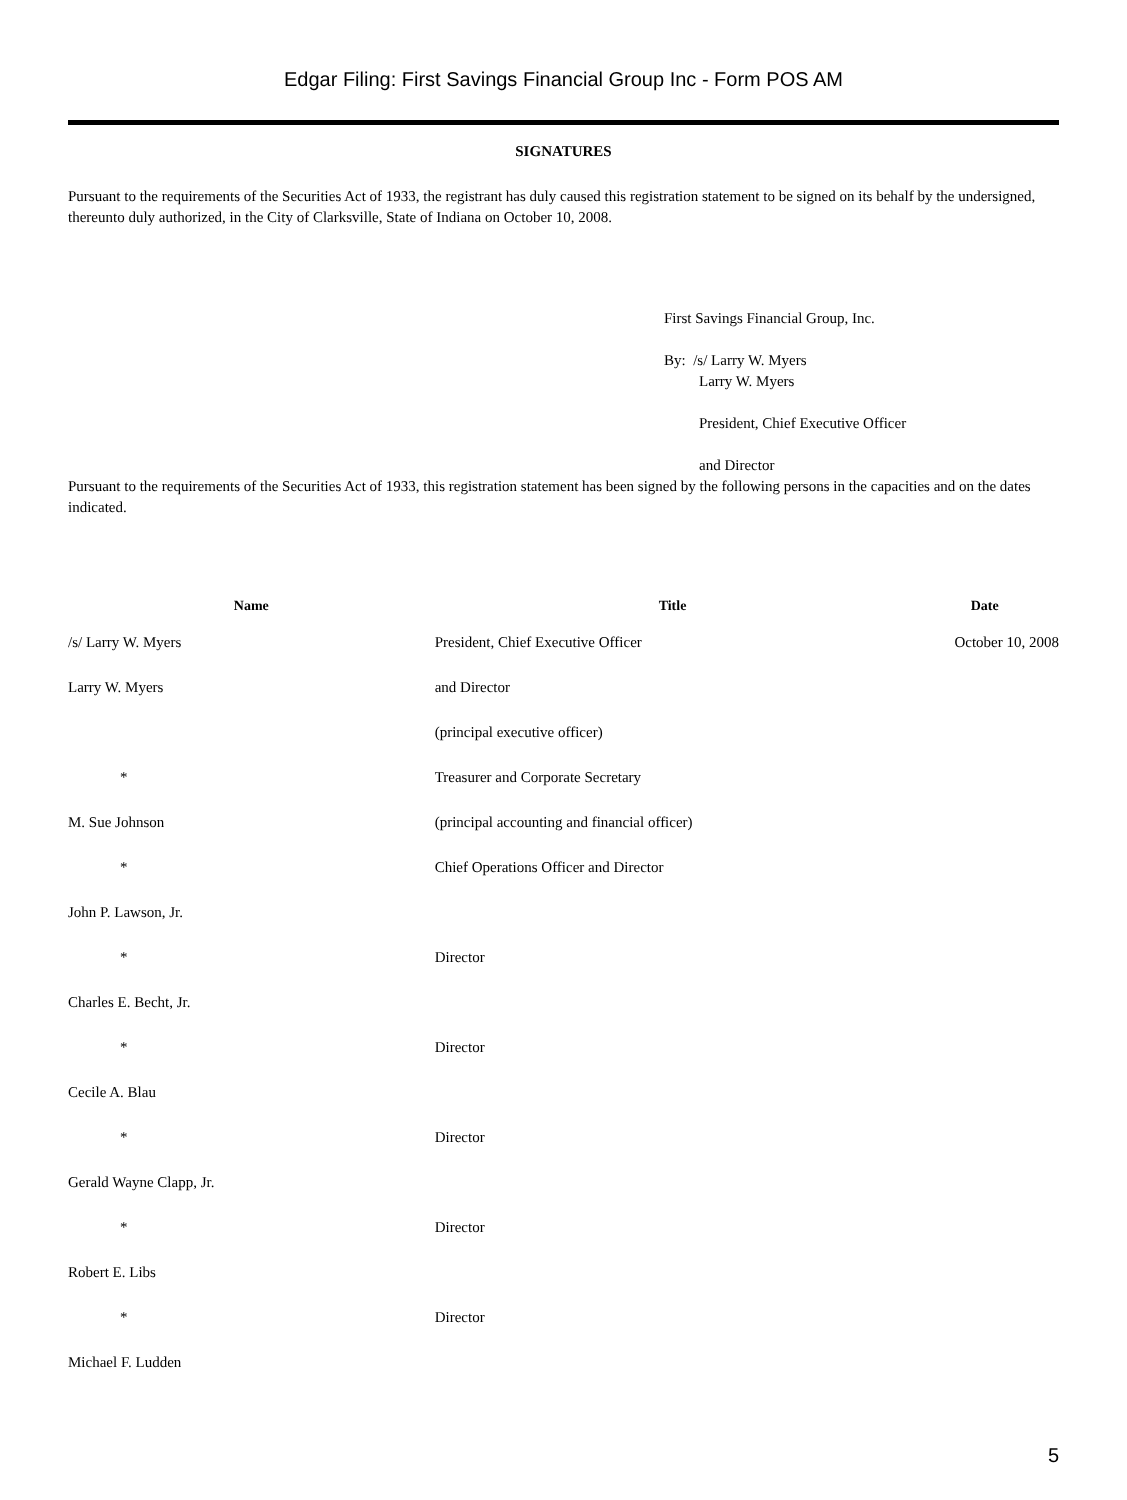Edgar Filing: First Savings Financial Group Inc - Form POS AM
SIGNATURES
Pursuant to the requirements of the Securities Act of 1933, the registrant has duly caused this registration statement to be signed on its behalf by the undersigned, thereunto duly authorized, in the City of Clarksville, State of Indiana on October 10, 2008.
First Savings Financial Group, Inc.
By: /s/ Larry W. Myers
Larry W. Myers
President, Chief Executive Officer
and Director
Pursuant to the requirements of the Securities Act of 1933, this registration statement has been signed by the following persons in the capacities and on the dates indicated.
| Name | Title | Date |
| --- | --- | --- |
| /s/ Larry W. Myers | President, Chief Executive Officer | October 10, 2008 |
| Larry W. Myers | and Director | |
| | (principal executive officer) | |
| * | Treasurer and Corporate Secretary | |
| M. Sue Johnson | (principal accounting and financial officer) | |
| * | Chief Operations Officer and Director | |
| John P. Lawson, Jr. | | |
| * | Director | |
| Charles E. Becht, Jr. | | |
| * | Director | |
| Cecile A. Blau | | |
| * | Director | |
| Gerald Wayne Clapp, Jr. | | |
| * | Director | |
| Robert E. Libs | | |
| * | Director | |
| Michael F. Ludden | | |
5